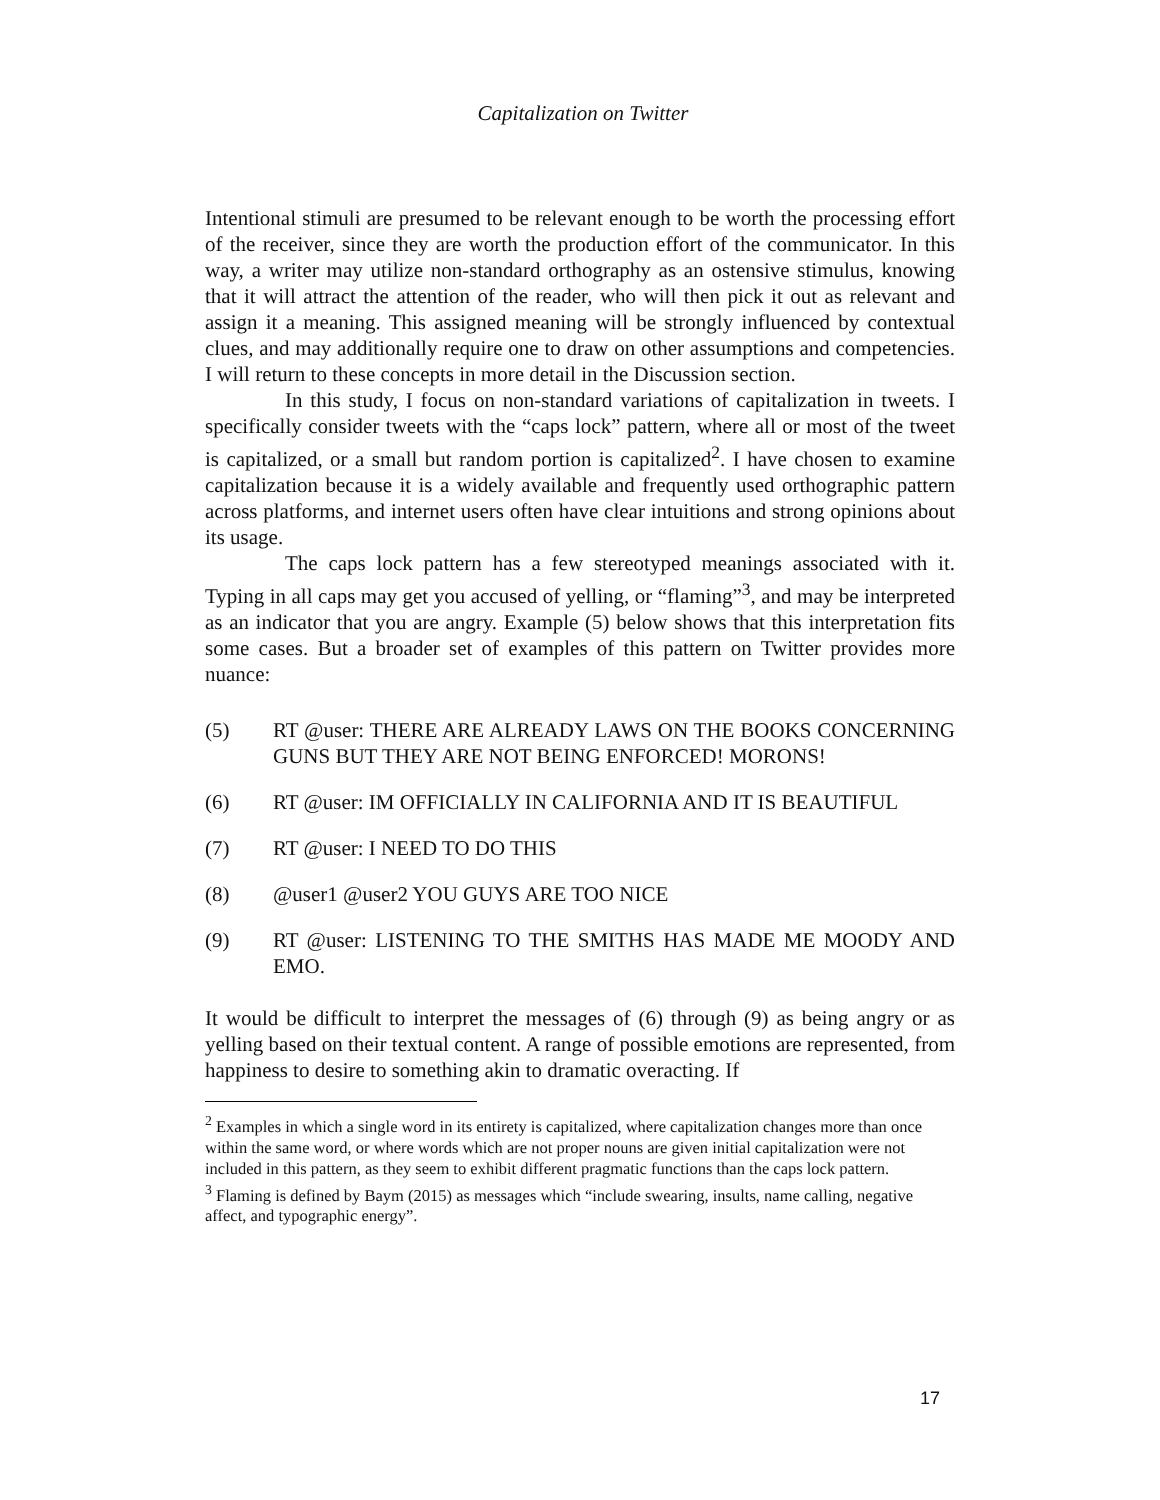Capitalization on Twitter
Intentional stimuli are presumed to be relevant enough to be worth the processing effort of the receiver, since they are worth the production effort of the communicator. In this way, a writer may utilize non-standard orthography as an ostensive stimulus, knowing that it will attract the attention of the reader, who will then pick it out as relevant and assign it a meaning. This assigned meaning will be strongly influenced by contextual clues, and may additionally require one to draw on other assumptions and competencies. I will return to these concepts in more detail in the Discussion section.
In this study, I focus on non-standard variations of capitalization in tweets. I specifically consider tweets with the “caps lock” pattern, where all or most of the tweet is capitalized, or a small but random portion is capitalized<sup>2</sup>. I have chosen to examine capitalization because it is a widely available and frequently used orthographic pattern across platforms, and internet users often have clear intuitions and strong opinions about its usage.
The caps lock pattern has a few stereotyped meanings associated with it. Typing in all caps may get you accused of yelling, or “flaming”<sup>3</sup>, and may be interpreted as an indicator that you are angry. Example (5) below shows that this interpretation fits some cases. But a broader set of examples of this pattern on Twitter provides more nuance:
(5) RT @user: THERE ARE ALREADY LAWS ON THE BOOKS CONCERNING GUNS BUT THEY ARE NOT BEING ENFORCED! MORONS!
(6) RT @user: IM OFFICIALLY IN CALIFORNIA AND IT IS BEAUTIFUL
(7) RT @user: I NEED TO DO THIS
(8) @user1 @user2 YOU GUYS ARE TOO NICE
(9) RT @user: LISTENING TO THE SMITHS HAS MADE ME MOODY AND EMO.
It would be difficult to interpret the messages of (6) through (9) as being angry or as yelling based on their textual content. A range of possible emotions are represented, from happiness to desire to something akin to dramatic overacting. If
<sup>2</sup> Examples in which a single word in its entirety is capitalized, where capitalization changes more than once within the same word, or where words which are not proper nouns are given initial capitalization were not included in this pattern, as they seem to exhibit different pragmatic functions than the caps lock pattern.
<sup>3</sup> Flaming is defined by Baym (2015) as messages which “include swearing, insults, name calling, negative affect, and typographic energy”.
17